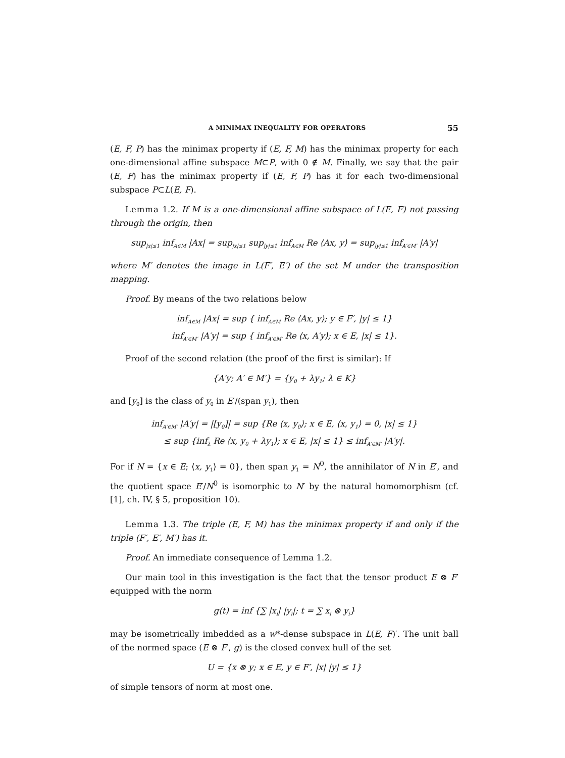A MINIMAX INEQUALITY FOR OPERATORS 55
(E, F, P) has the minimax property if (E, F, M) has the minimax property for each one-dimensional affine subspace M⊂P, with 0 ∉ M. Finally, we say that the pair (E, F) has the minimax property if (E, F, P) has it for each two-dimensional subspace P⊂L(E, F).
Lemma 1.2. If M is a one-dimensional affine subspace of L(E, F) not passing through the origin, then
sup<sub>|x|≤1</sub> inf<sub>A∈M</sub> |Ax| = sup<sub>|x|≤1</sub> sup<sub>|y|≤1</sub> inf<sub>A∈M</sub> Re ⟨Ax, y⟩ = sup<sub>|y|≤1</sub> inf<sub>A′∈M′</sub> |A′y|
where M′ denotes the image in L(F′, E′) of the set M under the transposition mapping.
Proof. By means of the two relations below
inf<sub>A∈M</sub> |Ax| = sup { inf<sub>A∈M</sub> Re ⟨Ax, y⟩; y ∈ F′, |y| ≤ 1}
inf<sub>A′∈M′</sub> |A′y| = sup { inf<sub>A′∈M′</sub> Re ⟨x, A′y⟩; x ∈ E, |x| ≤ 1}.
Proof of the second relation (the proof of the first is similar): If
{A′y; A′ ∈ M′} = {y<sub>0</sub> + λy<sub>1</sub>; λ ∈ K}
and [y<sub>0</sub>] is the class of y<sub>0</sub> in E′/(span y<sub>1</sub>), then
inf<sub>A′∈M′</sub> |A′y| = |[y<sub>0</sub>]| = sup {Re ⟨x, y<sub>0</sub>⟩; x ∈ E, ⟨x, y<sub>1</sub>⟩ = 0, |x| ≤ 1}
≤ sup {inf<sub>λ</sub> Re ⟨x, y<sub>0</sub> + λy<sub>1</sub>⟩; x ∈ E, |x| ≤ 1} ≤ inf<sub>A′∈M′</sub> |A′y|.
For if N = {x ∈ E; ⟨x, y<sub>1</sub>⟩ = 0}, then span y<sub>1</sub> = N<sup>0</sup>, the annihilator of N in E′, and the quotient space E′/N<sup>0</sup> is isomorphic to N′ by the natural homomorphism (cf. [1], ch. IV, § 5, proposition 10).
Lemma 1.3. The triple (E, F, M) has the minimax property if and only if the triple (F′, E′, M′) has it.
Proof. An immediate consequence of Lemma 1.2.
Our main tool in this investigation is the fact that the tensor product E ⊗ F′ equipped with the norm
g(t) = inf {∑ |x<sub>i</sub>| |y<sub>i</sub>|; t = ∑ x<sub>i</sub> ⊗ y<sub>i</sub>}
may be isometrically imbedded as a w*-dense subspace in L(E, F)′. The unit ball of the normed space (E ⊗ F′, g) is the closed convex hull of the set
U = {x ⊗ y; x ∈ E, y ∈ F′, |x| |y| ≤ 1}
of simple tensors of norm at most one.